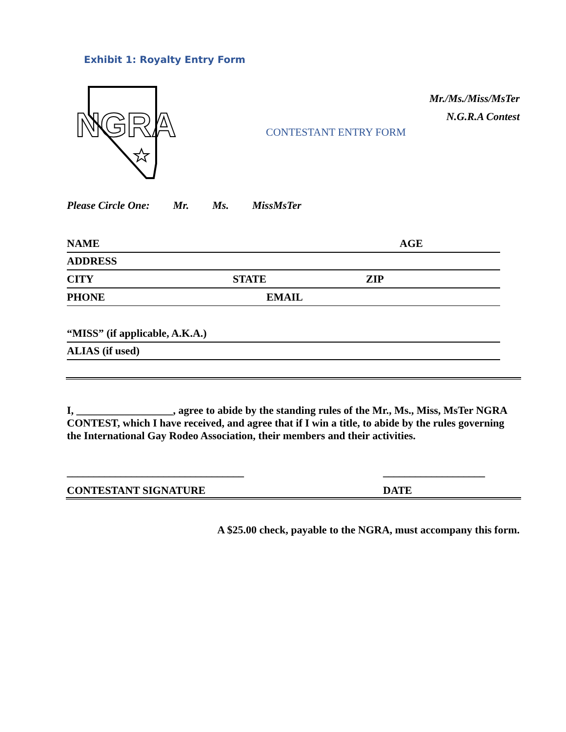Exhibit 1: Royalty Entry Form
NGRA
Mr./Ms./Miss/MsTer
N.G.R.A Contest
CONTESTANT ENTRY FORM
Please Circle One: Mr. Ms. MissMsTer
NAME AGE
ADDRESS
CITY STATE ZIP
PHONE EMAIL
“MISS” (if applicable, A.K.A.)
ALIAS (if used)
I, __________________, agree to abide by the standing rules of the Mr., Ms., Miss, MsTer NGRA CONTEST, which I have received, and agree that if I win a title, to abide by the rules governing the International Gay Rodeo Association, their members and their activities.
_________________________________
___________________
CONTESTANT SIGNATURE DATE
A $25.00 check, payable to the NGRA, must accompany this form.